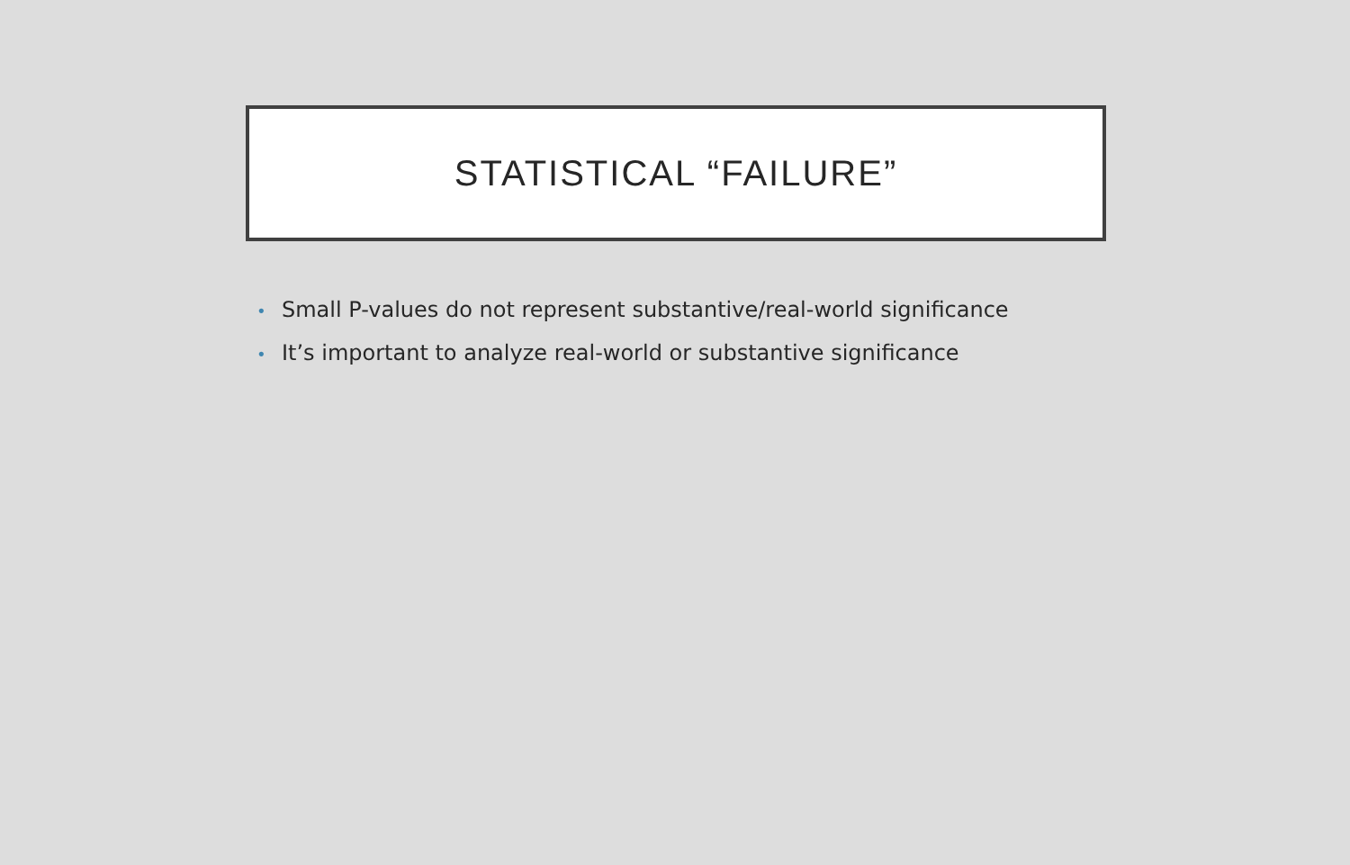STATISTICAL “FAILURE”
• Small P-values do not represent substantive/real-world significance
• It’s important to analyze real-world or substantive significance